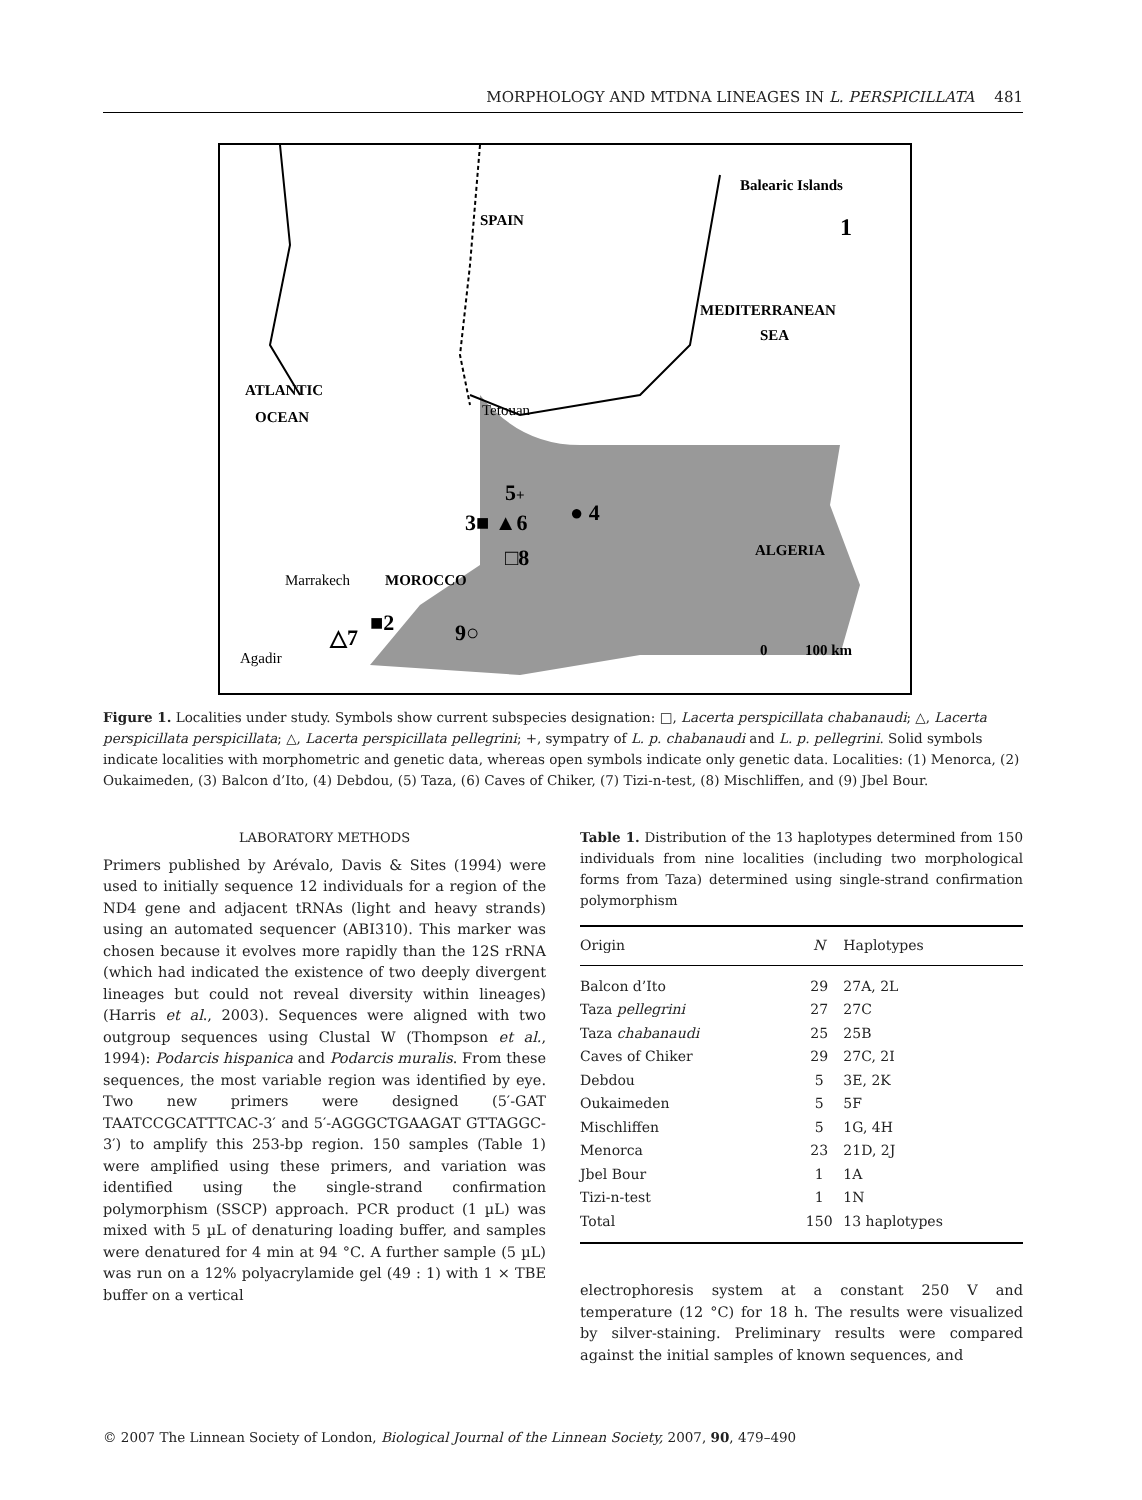MORPHOLOGY AND MTDNA LINEAGES IN L. PERSPICILLATA 481
SPAIN
Balearic Islands
1
MEDITERRANEAN
SEA
ATLANTIC
OCEAN
Tetouan
5
+
3■ ▲6
● 4
□8
ALGERIA
Marrakech
MOROCCO
■2
△7
9○
Agadir
0
100 km
Figure 1. Localities under study. Symbols show current subspecies designation: □, Lacerta perspicillata chabanaudi; △, Lacerta perspicillata perspicillata; △, Lacerta perspicillata pellegrini; +, sympatry of L. p. chabanaudi and L. p. pellegrini. Solid symbols indicate localities with morphometric and genetic data, whereas open symbols indicate only genetic data. Localities: (1) Menorca, (2) Oukaimeden, (3) Balcon d’Ito, (4) Debdou, (5) Taza, (6) Caves of Chiker, (7) Tizi-n-test, (8) Mischliffen, and (9) Jbel Bour.
LABORATORY METHODS
Primers published by Arévalo, Davis & Sites (1994) were used to initially sequence 12 individuals for a region of the ND4 gene and adjacent tRNAs (light and heavy strands) using an automated sequencer (ABI310). This marker was chosen because it evolves more rapidly than the 12S rRNA (which had indicated the existence of two deeply divergent lineages but could not reveal diversity within lineages) (Harris et al., 2003). Sequences were aligned with two outgroup sequences using Clustal W (Thompson et al., 1994): Podarcis hispanica and Podarcis muralis. From these sequences, the most variable region was identified by eye. Two new primers were designed (5′-GAT TAATCCGCATTTCAC-3′ and 5′-AGGGCTGAAGAT GTTAGGC-3′) to amplify this 253-bp region. 150 samples (Table 1) were amplified using these primers, and variation was identified using the single-strand confirmation polymorphism (SSCP) approach. PCR product (1 µL) was mixed with 5 µL of denaturing loading buffer, and samples were denatured for 4 min at 94 °C. A further sample (5 µL) was run on a 12% polyacrylamide gel (49 : 1) with 1 × TBE buffer on a vertical
Table 1. Distribution of the 13 haplotypes determined from 150 individuals from nine localities (including two morphological forms from Taza) determined using single-strand confirmation polymorphism
| Origin | N | Haplotypes |
| --- | --- | --- |
| Balcon d’Ito | 29 | 27A, 2L |
| Taza pellegrini | 27 | 27C |
| Taza chabanaudi | 25 | 25B |
| Caves of Chiker | 29 | 27C, 2I |
| Debdou | 5 | 3E, 2K |
| Oukaimeden | 5 | 5F |
| Mischliffen | 5 | 1G, 4H |
| Menorca | 23 | 21D, 2J |
| Jbel Bour | 1 | 1A |
| Tizi-n-test | 1 | 1N |
| Total | 150 | 13 haplotypes |
electrophoresis system at a constant 250 V and temperature (12 °C) for 18 h. The results were visualized by silver-staining. Preliminary results were compared against the initial samples of known sequences, and
© 2007 The Linnean Society of London, Biological Journal of the Linnean Society, 2007, 90, 479–490